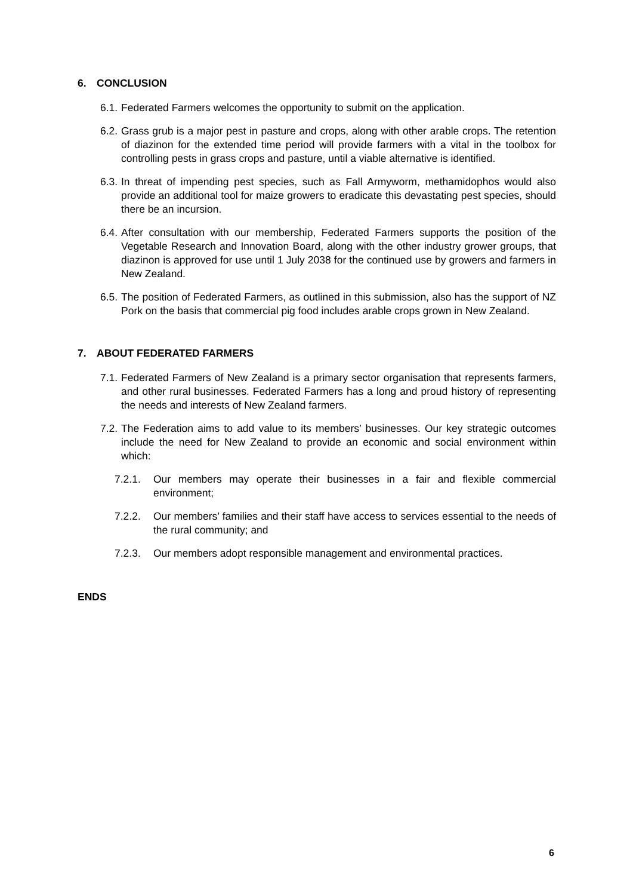6. CONCLUSION
6.1.
Federated Farmers welcomes the opportunity to submit on the application.
6.2.
Grass grub is a major pest in pasture and crops, along with other arable crops. The retention of diazinon for the extended time period will provide farmers with a vital in the toolbox for controlling pests in grass crops and pasture, until a viable alternative is identified.
6.3.
In threat of impending pest species, such as Fall Armyworm, methamidophos would also provide an additional tool for maize growers to eradicate this devastating pest species, should there be an incursion.
6.4.
After consultation with our membership, Federated Farmers supports the position of the Vegetable Research and Innovation Board, along with the other industry grower groups, that diazinon is approved for use until 1 July 2038 for the continued use by growers and farmers in New Zealand.
6.5.
The position of Federated Farmers, as outlined in this submission, also has the support of NZ Pork on the basis that commercial pig food includes arable crops grown in New Zealand.
7. ABOUT FEDERATED FARMERS
7.1.
Federated Farmers of New Zealand is a primary sector organisation that represents farmers, and other rural businesses. Federated Farmers has a long and proud history of representing the needs and interests of New Zealand farmers.
7.2.
The Federation aims to add value to its members’ businesses. Our key strategic outcomes include the need for New Zealand to provide an economic and social environment within which:
7.2.1. Our members may operate their businesses in a fair and flexible commercial environment;
7.2.2. Our members’ families and their staff have access to services essential to the needs of the rural community; and
7.2.3. Our members adopt responsible management and environmental practices.
ENDS
6